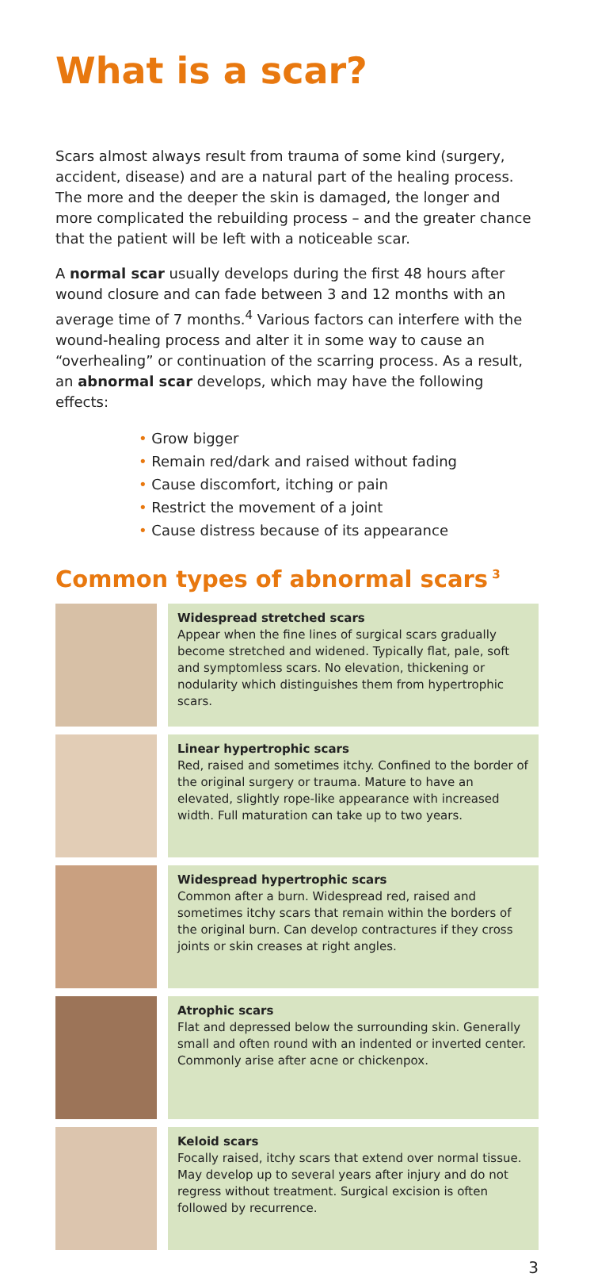What is a scar?
Scars almost always result from trauma of some kind (surgery, accident, disease) and are a natural part of the healing process. The more and the deeper the skin is damaged, the longer and more complicated the rebuilding process – and the greater chance that the patient will be left with a noticeable scar.
A normal scar usually develops during the first 48 hours after wound closure and can fade between 3 and 12 months with an average time of 7 months.<sup>4</sup> Various factors can interfere with the wound-healing process and alter it in some way to cause an “overhealing” or continuation of the scarring process. As a result, an abnormal scar develops, which may have the following effects:
• Grow bigger
• Remain red/dark and raised without fading
• Cause discomfort, itching or pain
• Restrict the movement of a joint
• Cause distress because of its appearance
Common types of abnormal scars<sup>3</sup>
Widespread stretched scars
Appear when the fine lines of surgical scars gradually become stretched and widened. Typically flat, pale, soft and symptomless scars. No elevation, thickening or nodularity which distinguishes them from hypertrophic scars.
Linear hypertrophic scars
Red, raised and sometimes itchy. Confined to the border of the original surgery or trauma. Mature to have an elevated, slightly rope-like appearance with increased width. Full maturation can take up to two years.
Widespread hypertrophic scars
Common after a burn. Widespread red, raised and sometimes itchy scars that remain within the borders of the original burn. Can develop contractures if they cross joints or skin creases at right angles.
Atrophic scars
Flat and depressed below the surrounding skin. Generally small and often round with an indented or inverted center. Commonly arise after acne or chickenpox.
Keloid scars
Focally raised, itchy scars that extend over normal tissue. May develop up to several years after injury and do not regress without treatment. Surgical excision is often followed by recurrence.
3